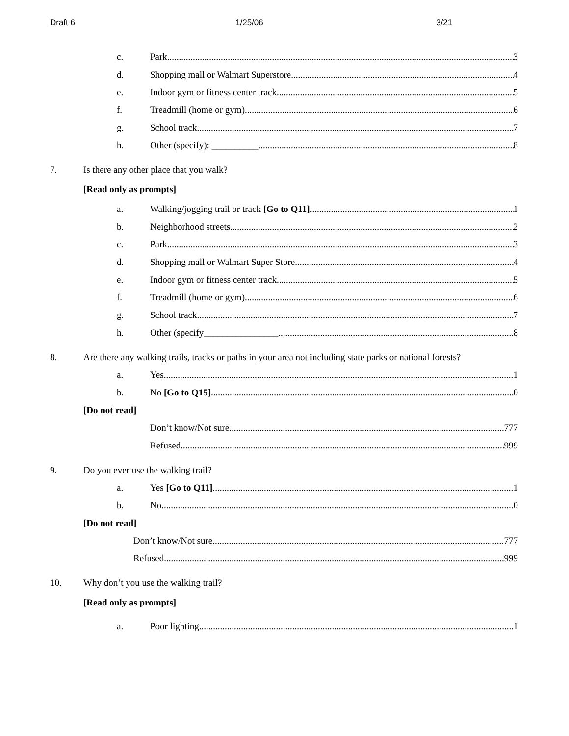Draft 6 1/25/06 3/21
c. Park 3
d. Shopping mall or Walmart Superstore 4
e. Indoor gym or fitness center track 5
f. Treadmill (home or gym) 6
g. School track 7
h. Other (specify): __________ 8
7. Is there any other place that you walk?
[Read only as prompts]
a. Walking/jogging trail or track [Go to Q11] 1
b. Neighborhood streets 2
c. Park 3
d. Shopping mall or Walmart Super Store 4
e. Indoor gym or fitness center track 5
f. Treadmill (home or gym) 6
g. School track 7
h. Other (specify________________ 8
8. Are there any walking trails, tracks or paths in your area not including state parks or national forests?
a. Yes 1
b. No [Go to Q15] 0
[Do not read]
Don’t know/Not sure 777
Refused 999
9. Do you ever use the walking trail?
a. Yes [Go to Q11] 1
b. No 0
[Do not read]
Don’t know/Not sure 777
Refused 999
10. Why don’t you use the walking trail?
[Read only as prompts]
a. Poor lighting 1